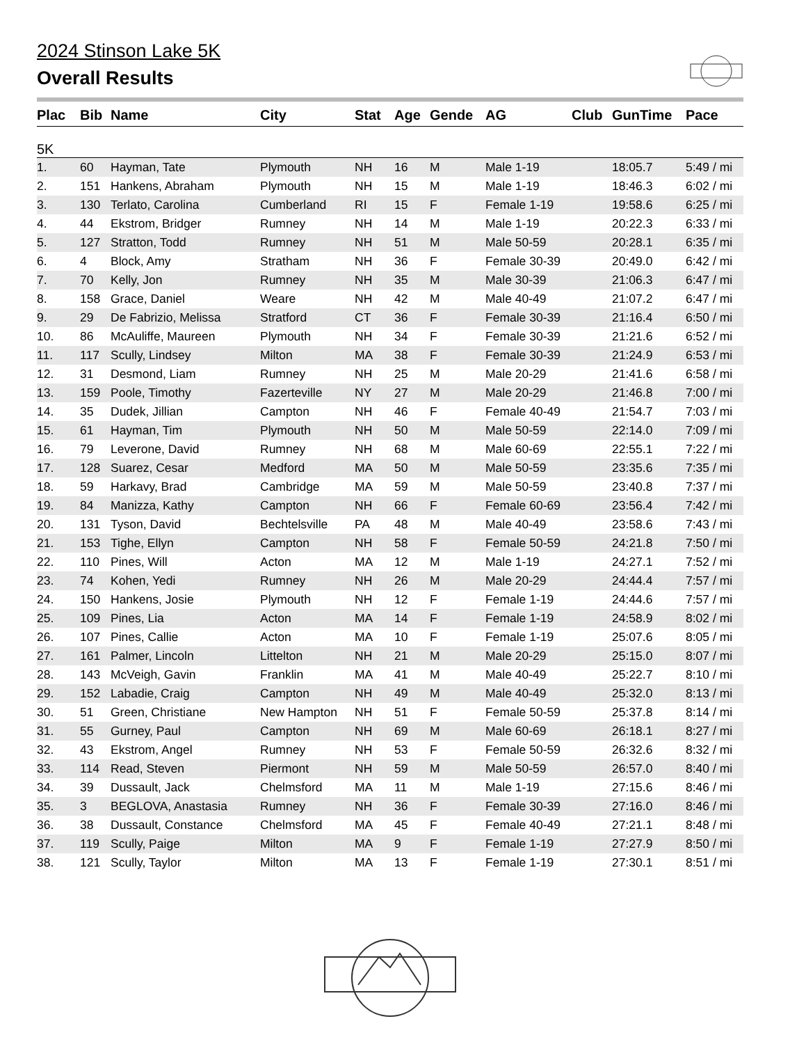2024 Stinson Lake 5K
Overall Results
| Plac | Bib | Name | City | Stat | Age | Gende | AG | Club | GunTime | Pace |
| --- | --- | --- | --- | --- | --- | --- | --- | --- | --- | --- |
| 5K | | | | | | | | | | |
| 1. | 60 | Hayman, Tate | Plymouth | NH | 16 | M | Male 1-19 | | 18:05.7 | 5:49 / mi |
| 2. | 151 | Hankens, Abraham | Plymouth | NH | 15 | M | Male 1-19 | | 18:46.3 | 6:02 / mi |
| 3. | 130 | Terlato, Carolina | Cumberland | RI | 15 | F | Female 1-19 | | 19:58.6 | 6:25 / mi |
| 4. | 44 | Ekstrom, Bridger | Rumney | NH | 14 | M | Male 1-19 | | 20:22.3 | 6:33 / mi |
| 5. | 127 | Stratton, Todd | Rumney | NH | 51 | M | Male 50-59 | | 20:28.1 | 6:35 / mi |
| 6. | 4 | Block, Amy | Stratham | NH | 36 | F | Female 30-39 | | 20:49.0 | 6:42 / mi |
| 7. | 70 | Kelly, Jon | Rumney | NH | 35 | M | Male 30-39 | | 21:06.3 | 6:47 / mi |
| 8. | 158 | Grace, Daniel | Weare | NH | 42 | M | Male 40-49 | | 21:07.2 | 6:47 / mi |
| 9. | 29 | De Fabrizio, Melissa | Stratford | CT | 36 | F | Female 30-39 | | 21:16.4 | 6:50 / mi |
| 10. | 86 | McAuliffe, Maureen | Plymouth | NH | 34 | F | Female 30-39 | | 21:21.6 | 6:52 / mi |
| 11. | 117 | Scully, Lindsey | Milton | MA | 38 | F | Female 30-39 | | 21:24.9 | 6:53 / mi |
| 12. | 31 | Desmond, Liam | Rumney | NH | 25 | M | Male 20-29 | | 21:41.6 | 6:58 / mi |
| 13. | 159 | Poole, Timothy | Fazerteville | NY | 27 | M | Male 20-29 | | 21:46.8 | 7:00 / mi |
| 14. | 35 | Dudek, Jillian | Campton | NH | 46 | F | Female 40-49 | | 21:54.7 | 7:03 / mi |
| 15. | 61 | Hayman, Tim | Plymouth | NH | 50 | M | Male 50-59 | | 22:14.0 | 7:09 / mi |
| 16. | 79 | Leverone, David | Rumney | NH | 68 | M | Male 60-69 | | 22:55.1 | 7:22 / mi |
| 17. | 128 | Suarez, Cesar | Medford | MA | 50 | M | Male 50-59 | | 23:35.6 | 7:35 / mi |
| 18. | 59 | Harkavy, Brad | Cambridge | MA | 59 | M | Male 50-59 | | 23:40.8 | 7:37 / mi |
| 19. | 84 | Manizza, Kathy | Campton | NH | 66 | F | Female 60-69 | | 23:56.4 | 7:42 / mi |
| 20. | 131 | Tyson, David | Bechtelsville | PA | 48 | M | Male 40-49 | | 23:58.6 | 7:43 / mi |
| 21. | 153 | Tighe, Ellyn | Campton | NH | 58 | F | Female 50-59 | | 24:21.8 | 7:50 / mi |
| 22. | 110 | Pines, Will | Acton | MA | 12 | M | Male 1-19 | | 24:27.1 | 7:52 / mi |
| 23. | 74 | Kohen, Yedi | Rumney | NH | 26 | M | Male 20-29 | | 24:44.4 | 7:57 / mi |
| 24. | 150 | Hankens, Josie | Plymouth | NH | 12 | F | Female 1-19 | | 24:44.6 | 7:57 / mi |
| 25. | 109 | Pines, Lia | Acton | MA | 14 | F | Female 1-19 | | 24:58.9 | 8:02 / mi |
| 26. | 107 | Pines, Callie | Acton | MA | 10 | F | Female 1-19 | | 25:07.6 | 8:05 / mi |
| 27. | 161 | Palmer, Lincoln | Littelton | NH | 21 | M | Male 20-29 | | 25:15.0 | 8:07 / mi |
| 28. | 143 | McVeigh, Gavin | Franklin | MA | 41 | M | Male 40-49 | | 25:22.7 | 8:10 / mi |
| 29. | 152 | Labadie, Craig | Campton | NH | 49 | M | Male 40-49 | | 25:32.0 | 8:13 / mi |
| 30. | 51 | Green, Christiane | New Hampton | NH | 51 | F | Female 50-59 | | 25:37.8 | 8:14 / mi |
| 31. | 55 | Gurney, Paul | Campton | NH | 69 | M | Male 60-69 | | 26:18.1 | 8:27 / mi |
| 32. | 43 | Ekstrom, Angel | Rumney | NH | 53 | F | Female 50-59 | | 26:32.6 | 8:32 / mi |
| 33. | 114 | Read, Steven | Piermont | NH | 59 | M | Male 50-59 | | 26:57.0 | 8:40 / mi |
| 34. | 39 | Dussault, Jack | Chelmsford | MA | 11 | M | Male 1-19 | | 27:15.6 | 8:46 / mi |
| 35. | 3 | BEGLOVA, Anastasia | Rumney | NH | 36 | F | Female 30-39 | | 27:16.0 | 8:46 / mi |
| 36. | 38 | Dussault, Constance | Chelmsford | MA | 45 | F | Female 40-49 | | 27:21.1 | 8:48 / mi |
| 37. | 119 | Scully, Paige | Milton | MA | 9 | F | Female 1-19 | | 27:27.9 | 8:50 / mi |
| 38. | 121 | Scully, Taylor | Milton | MA | 13 | F | Female 1-19 | | 27:30.1 | 8:51 / mi |